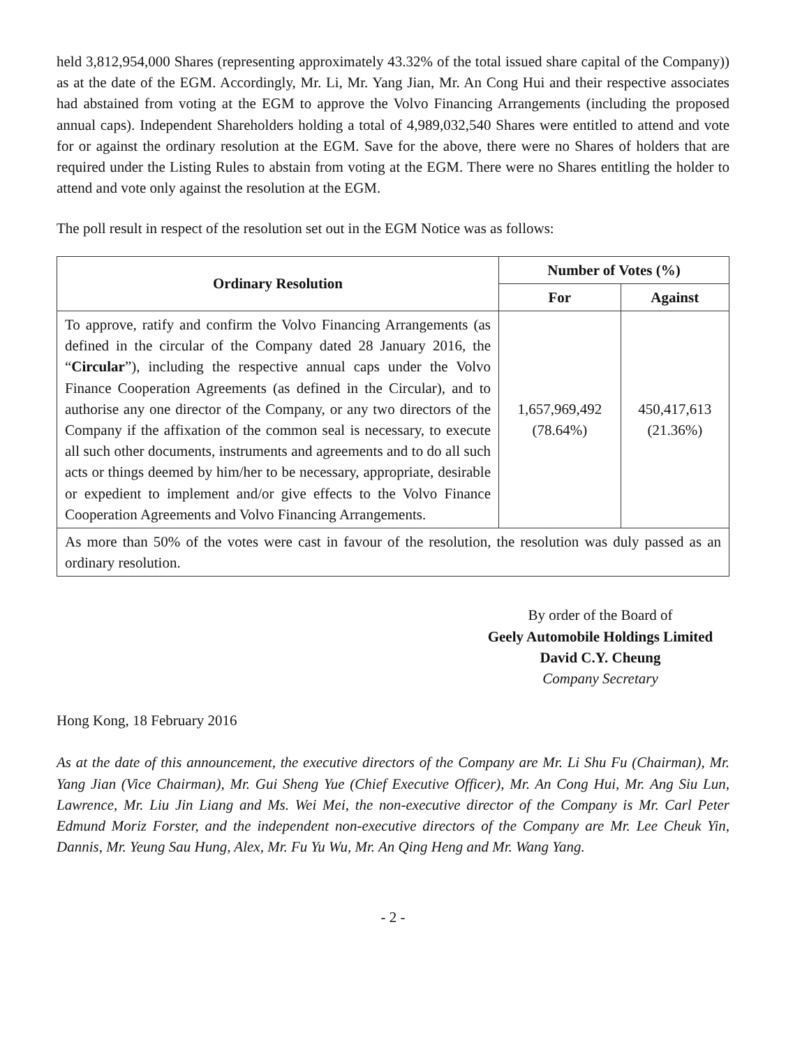held 3,812,954,000 Shares (representing approximately 43.32% of the total issued share capital of the Company)) as at the date of the EGM. Accordingly, Mr. Li, Mr. Yang Jian, Mr. An Cong Hui and their respective associates had abstained from voting at the EGM to approve the Volvo Financing Arrangements (including the proposed annual caps). Independent Shareholders holding a total of 4,989,032,540 Shares were entitled to attend and vote for or against the ordinary resolution at the EGM. Save for the above, there were no Shares of holders that are required under the Listing Rules to abstain from voting at the EGM. There were no Shares entitling the holder to attend and vote only against the resolution at the EGM.
The poll result in respect of the resolution set out in the EGM Notice was as follows:
| Ordinary Resolution | Number of Votes (%) | |
| --- | --- | --- |
| | For | Against |
| To approve, ratify and confirm the Volvo Financing Arrangements (as defined in the circular of the Company dated 28 January 2016, the “ Circular ”), including the respective annual caps under the Volvo Finance Cooperation Agreements (as defined in the Circular), and to authorise any one director of the Company, or any two directors of the Company if the affixation of the common seal is necessary, to execute all such other documents, instruments and agreements and to do all such acts or things deemed by him/her to be necessary, appropriate, desirable or expedient to implement and/or give effects to the Volvo Finance Cooperation Agreements and Volvo Financing Arrangements. | 1,657,969,492 (78.64%) | 450,417,613 (21.36%) |
| As more than 50% of the votes were cast in favour of the resolution, the resolution was duly passed as an ordinary resolution. | | |
By order of the Board of
Geely Automobile Holdings Limited
David C.Y. Cheung
Company Secretary
Hong Kong, 18 February 2016
As at the date of this announcement, the executive directors of the Company are Mr. Li Shu Fu (Chairman), Mr. Yang Jian (Vice Chairman), Mr. Gui Sheng Yue (Chief Executive Officer), Mr. An Cong Hui, Mr. Ang Siu Lun, Lawrence, Mr. Liu Jin Liang and Ms. Wei Mei, the non-executive director of the Company is Mr. Carl Peter Edmund Moriz Forster, and the independent non-executive directors of the Company are Mr. Lee Cheuk Yin, Dannis, Mr. Yeung Sau Hung, Alex, Mr. Fu Yu Wu, Mr. An Qing Heng and Mr. Wang Yang.
- 2 -